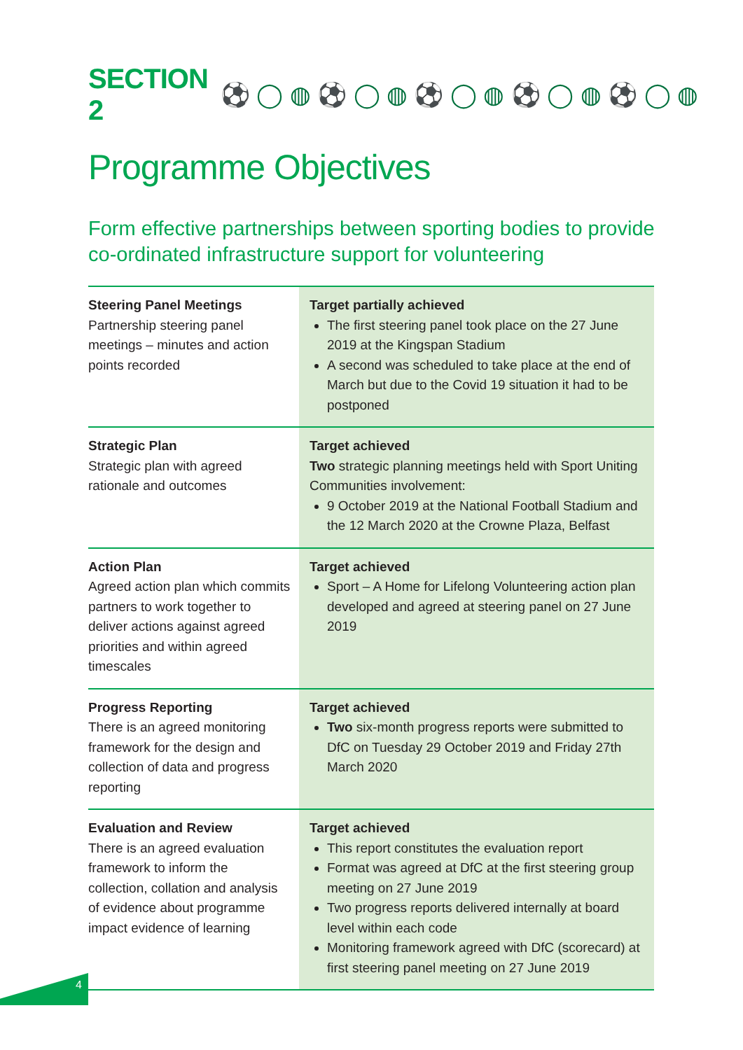SECTION 2
⚽ ◯ ◍ ⚽ ◯ ◍ ⚽ ◯ ◍ ⚽ ◯ ◍ ⚽ ◯ ◍
Programme Objectives
Form effective partnerships between sporting bodies to provide co-ordinated infrastructure support for volunteering
| Steering Panel Meetings Partnership steering panel meetings – minutes and action points recorded | Target partially achieved The first steering panel took place on the 27 June 2019 at the Kingspan Stadium A second was scheduled to take place at the end of March but due to the Covid 19 situation it had to be postponed |
| Strategic Plan Strategic plan with agreed rationale and outcomes | Target achieved Two strategic planning meetings held with Sport Uniting Communities involvement: 9 October 2019 at the National Football Stadium and the 12 March 2020 at the Crowne Plaza, Belfast |
| Action Plan Agreed action plan which commits partners to work together to deliver actions against agreed priorities and within agreed timescales | Target achieved Sport – A Home for Lifelong Volunteering action plan developed and agreed at steering panel on 27 June 2019 |
| Progress Reporting There is an agreed monitoring framework for the design and collection of data and progress reporting | Target achieved Two six-month progress reports were submitted to DfC on Tuesday 29 October 2019 and Friday 27th March 2020 |
| Evaluation and Review There is an agreed evaluation framework to inform the collection, collation and analysis of evidence about programme impact evidence of learning | Target achieved This report constitutes the evaluation report Format was agreed at DfC at the first steering group meeting on 27 June 2019 Two progress reports delivered internally at board level within each code Monitoring framework agreed with DfC (scorecard) at first steering panel meeting on 27 June 2019 |
4